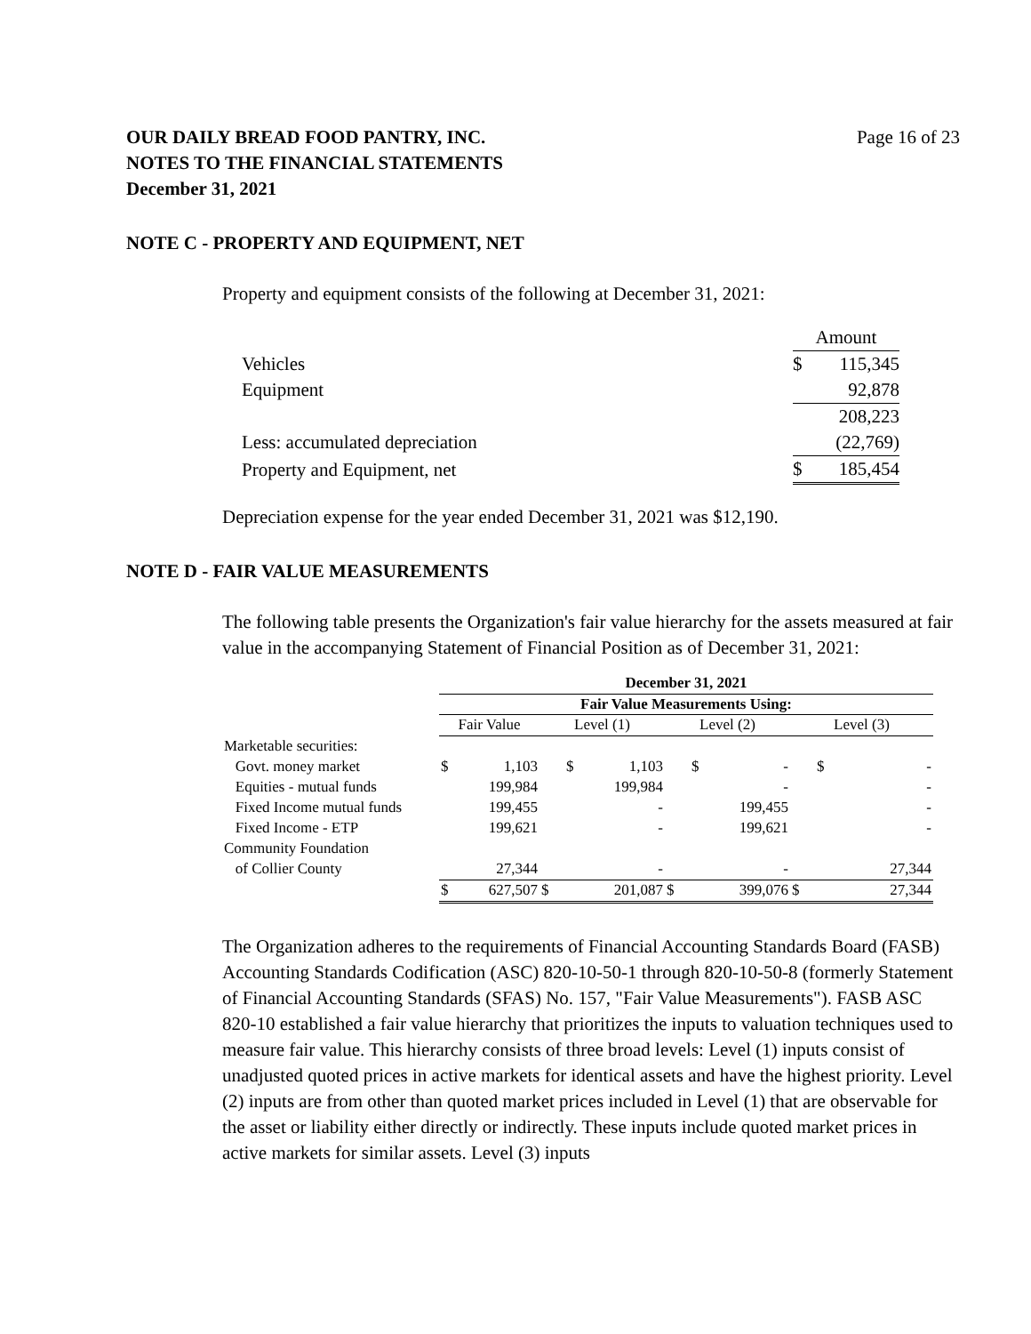OUR DAILY BREAD FOOD PANTRY, INC.
NOTES TO THE FINANCIAL STATEMENTS
December 31, 2021
Page 16 of 23
NOTE C - PROPERTY AND EQUIPMENT, NET
Property and equipment consists of the following at December 31, 2021:
| | | Amount | |
| Vehicles | | $ | 115,345 |
| Equipment | | | 92,878 |
| | | | 208,223 |
| Less: accumulated depreciation | | | (22,769) |
| Property and Equipment, net | | $ | 185,454 |
Depreciation expense for the year ended December 31, 2021 was $12,190.
NOTE D - FAIR VALUE MEASUREMENTS
The following table presents the Organization's fair value hierarchy for the assets measured at fair value in the accompanying Statement of Financial Position as of December 31, 2021:
| | December 31, 2021 | | | | | | | |
| | Fair Value Measurements Using: | | | | | | | |
| | Fair Value | | Level (1) | | Level (2) | | Level (3) | |
| Marketable securities: | | | | | | | | |
| Govt. money market | $ | 1,103 | $ | 1,103 | $ | - | $ | - |
| Equities - mutual funds | | 199,984 | | 199,984 | | - | | - |
| Fixed Income mutual funds | | 199,455 | | - | | 199,455 | | - |
| Fixed Income - ETP | | 199,621 | | - | | 199,621 | | - |
| Community Foundation | | | | | | | | |
| of Collier County | | 27,344 | | - | | - | | 27,344 |
| | $ | 627,507 | $ | 201,087 | $ | 399,076 | $ | 27,344 |
The Organization adheres to the requirements of Financial Accounting Standards Board (FASB) Accounting Standards Codification (ASC) 820-10-50-1 through 820-10-50-8 (formerly Statement of Financial Accounting Standards (SFAS) No. 157, "Fair Value Measurements"). FASB ASC 820-10 established a fair value hierarchy that prioritizes the inputs to valuation techniques used to measure fair value. This hierarchy consists of three broad levels: Level (1) inputs consist of unadjusted quoted prices in active markets for identical assets and have the highest priority. Level (2) inputs are from other than quoted market prices included in Level (1) that are observable for the asset or liability either directly or indirectly. These inputs include quoted market prices in active markets for similar assets. Level (3) inputs